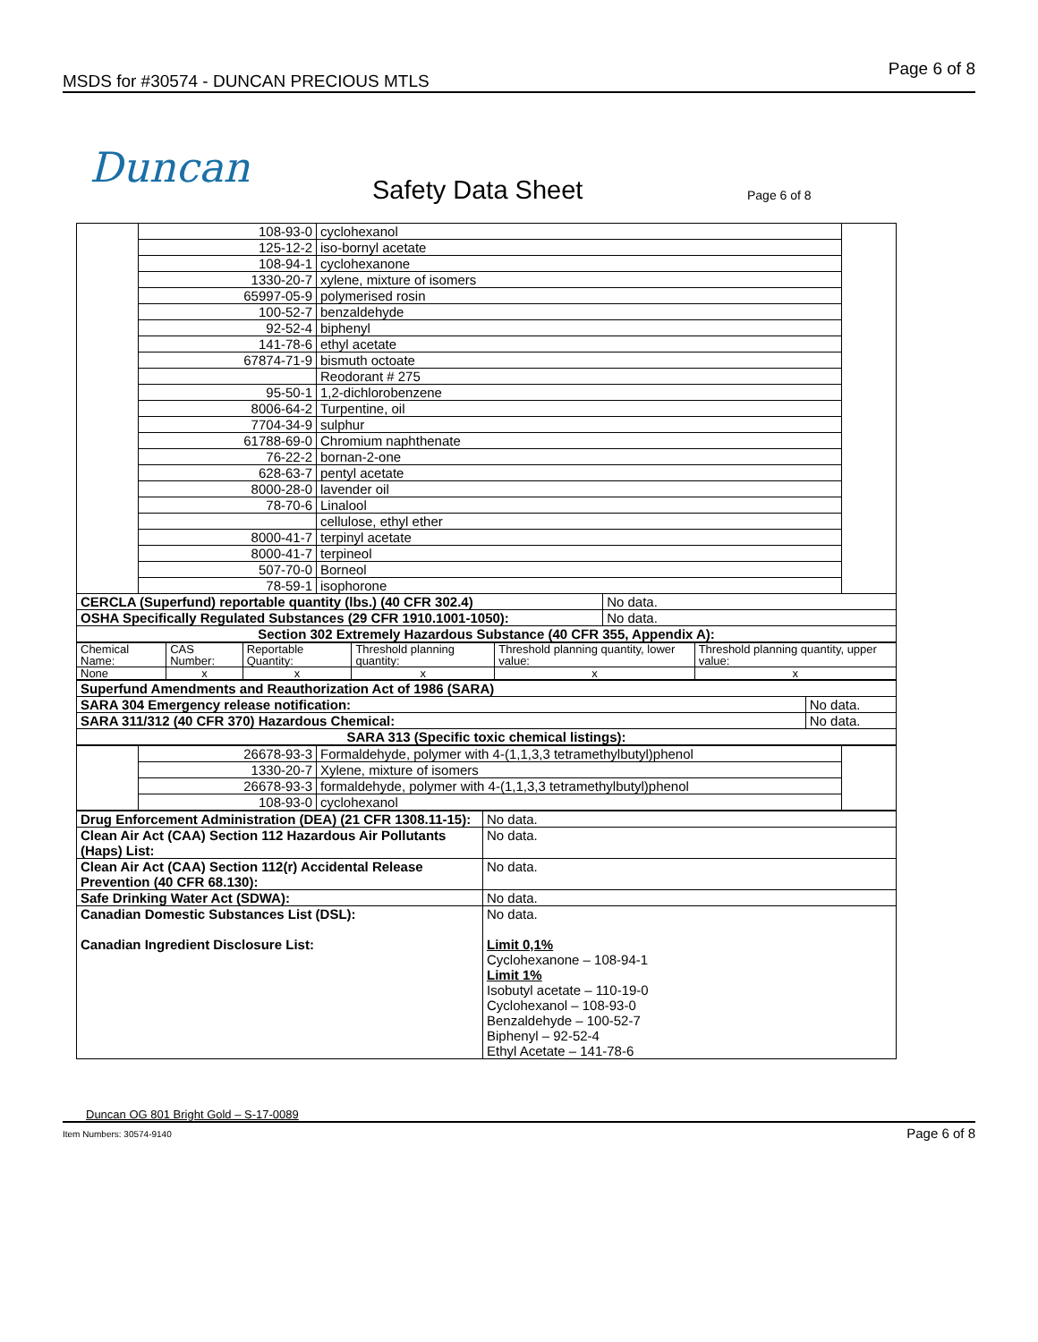MSDS for #30574 - DUNCAN PRECIOUS MTLS
Page 6 of 8
Duncan Safety Data Sheet Page 6 of 8
| | 108-93-0 | cyclohexanol | | |
| | 125-12-2 | iso-bornyl acetate | | |
| | 108-94-1 | cyclohexanone | | |
| | 1330-20-7 | xylene, mixture of isomers | | |
| | 65997-05-9 | polymerised rosin | | |
| | 100-52-7 | benzaldehyde | | |
| | 92-52-4 | biphenyl | | |
| | 141-78-6 | ethyl acetate | | |
| | 67874-71-9 | bismuth octoate | | |
| | | Reodorant # 275 | | |
| | 95-50-1 | 1,2-dichlorobenzene | | |
| | 8006-64-2 | Turpentine, oil | | |
| | 7704-34-9 | sulphur | | |
| | 61788-69-0 | Chromium naphthenate | | |
| | 76-22-2 | bornan-2-one | | |
| | 628-63-7 | pentyl acetate | | |
| | 8000-28-0 | lavender oil | | |
| | 78-70-6 | Linalool | | |
| | | cellulose, ethyl ether | | |
| | 8000-41-7 | terpinyl acetate | | |
| | 8000-41-7 | terpineol | | |
| | 507-70-0 | Borneol | | |
| | 78-59-1 | isophorone | | |
| CERCLA (Superfund) reportable quantity (lbs.) (40 CFR 302.4) | | | No data. | |
| OSHA Specifically Regulated Substances (29 CFR 1910.1001-1050): | | | No data. | |
| Section 302 Extremely Hazardous Substance (40 CFR 355, Appendix A): | | | | |
| Chemical Name: | CAS Number: | Reportable Quantity: | Threshold planning quantity: | Threshold planning quantity, lower value: | Threshold planning quantity, upper value: |
| None | x | x | x | x | x |
| Superfund Amendments and Reauthorization Act of 1986 (SARA) | |
| SARA 304 Emergency release notification: | No data. |
| SARA 311/312 (40 CFR 370) Hazardous Chemical: | No data. |
| SARA 313 (Specific toxic chemical listings): | |
| | 26678-93-3 | Formaldehyde, polymer with 4-(1,1,3,3 tetramethylbutyl)phenol | |
| | 1330-20-7 | Xylene, mixture of isomers | |
| | 26678-93-3 | formaldehyde, polymer with 4-(1,1,3,3 tetramethylbutyl)phenol | |
| | 108-93-0 | cyclohexanol | |
| Drug Enforcement Administration (DEA) (21 CFR 1308.11-15): | No data. |
| Clean Air Act (CAA) Section 112 Hazardous Air Pollutants (Haps) List: | No data. |
| Clean Air Act (CAA) Section 112(r) Accidental Release Prevention (40 CFR 68.130): | No data. |
| Safe Drinking Water Act (SDWA): | No data. |
| Canadian Domestic Substances List (DSL): Canadian Ingredient Disclosure List: | No data. Limit 0,1% Cyclohexanone – 108-94-1 Limit 1% Isobutyl acetate – 110-19-0 Cyclohexanol – 108-93-0 Benzaldehyde – 100-52-7 Biphenyl – 92-52-4 Ethyl Acetate – 141-78-6 |
Duncan OG 801 Bright Gold – S-17-0089
Item Numbers: 30574-9140 Page 6 of 8